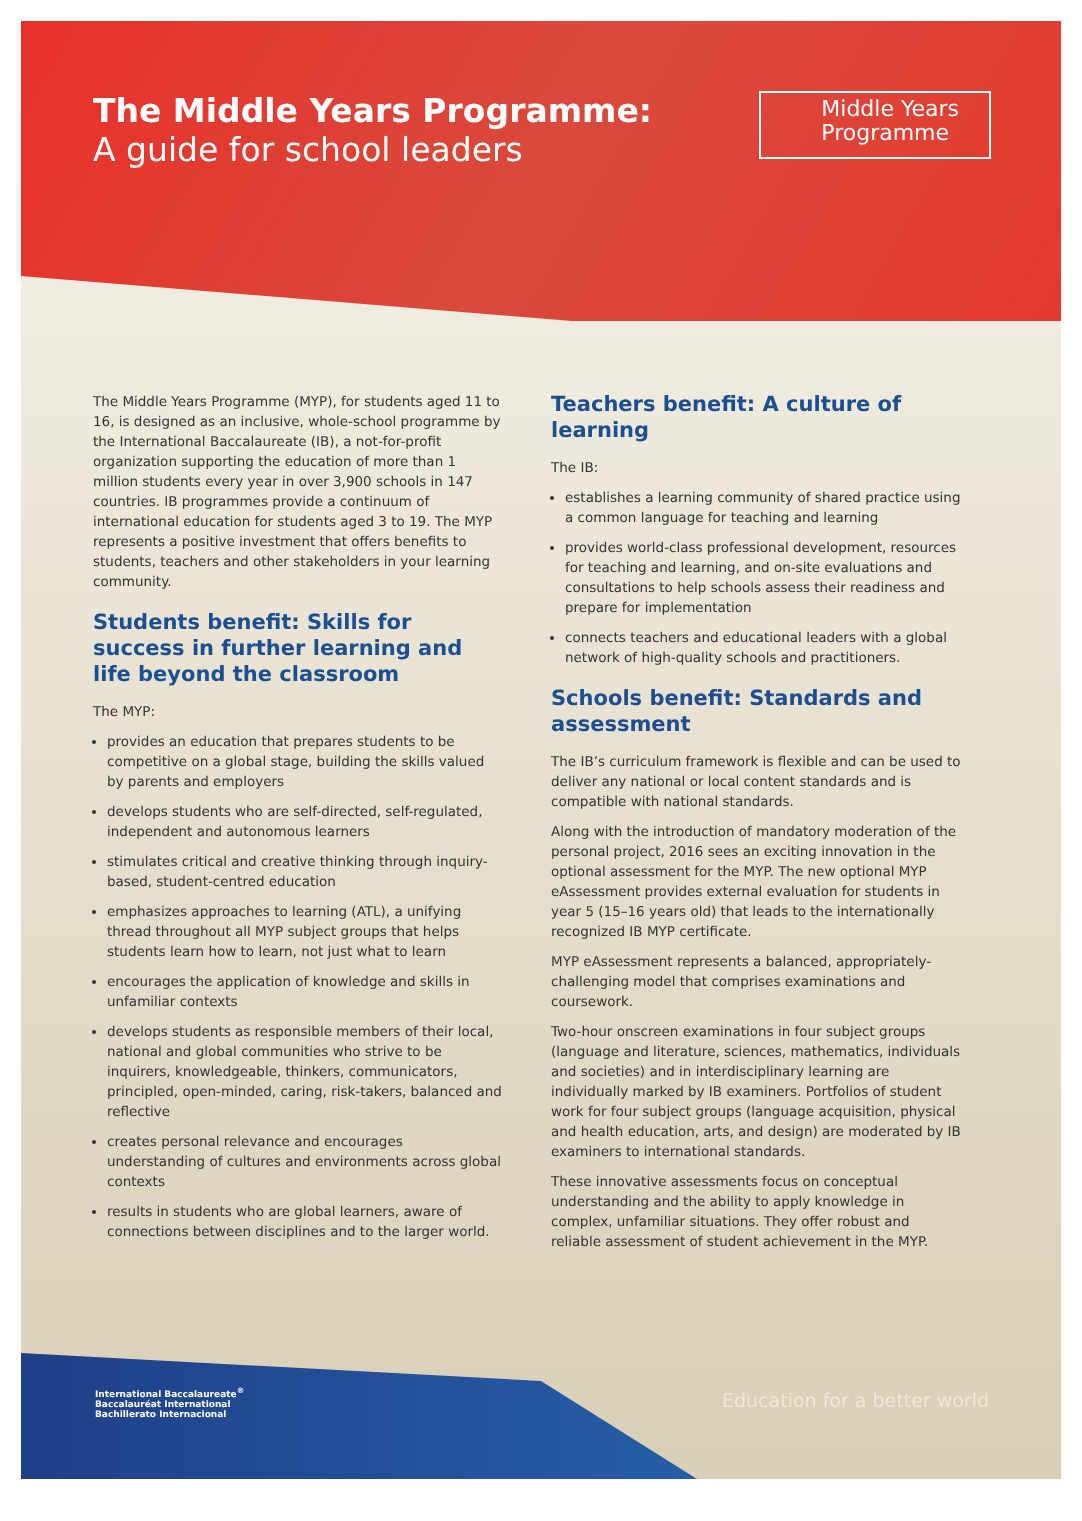The Middle Years Programme:
A guide for school leaders
Middle Years
Programme
The Middle Years Programme (MYP), for students aged 11 to 16, is designed as an inclusive, whole-school programme by the International Baccalaureate (IB), a not-for-profit organization supporting the education of more than 1 million students every year in over 3,900 schools in 147 countries. IB programmes provide a continuum of international education for students aged 3 to 19. The MYP represents a positive investment that offers benefits to students, teachers and other stakeholders in your learning community.
Students benefit: Skills for success in further learning and life beyond the classroom
The MYP:
provides an education that prepares students to be competitive on a global stage, building the skills valued by parents and employers
develops students who are self-directed, self-regulated, independent and autonomous learners
stimulates critical and creative thinking through inquiry-based, student-centred education
emphasizes approaches to learning (ATL), a unifying thread throughout all MYP subject groups that helps students learn how to learn, not just what to learn
encourages the application of knowledge and skills in unfamiliar contexts
develops students as responsible members of their local, national and global communities who strive to be inquirers, knowledgeable, thinkers, communicators, principled, open-minded, caring, risk-takers, balanced and reflective
creates personal relevance and encourages understanding of cultures and environments across global contexts
results in students who are global learners, aware of connections between disciplines and to the larger world.
Teachers benefit: A culture of learning
The IB:
establishes a learning community of shared practice using a common language for teaching and learning
provides world-class professional development, resources for teaching and learning, and on-site evaluations and consultations to help schools assess their readiness and prepare for implementation
connects teachers and educational leaders with a global network of high-quality schools and practitioners.
Schools benefit: Standards and assessment
The IB’s curriculum framework is flexible and can be used to deliver any national or local content standards and is compatible with national standards.
Along with the introduction of mandatory moderation of the personal project, 2016 sees an exciting innovation in the optional assessment for the MYP. The new optional MYP eAssessment provides external evaluation for students in year 5 (15–16 years old) that leads to the internationally recognized IB MYP certificate.
MYP eAssessment represents a balanced, appropriately-challenging model that comprises examinations and coursework.
Two-hour onscreen examinations in four subject groups (language and literature, sciences, mathematics, individuals and societies) and in interdisciplinary learning are individually marked by IB examiners. Portfolios of student work for four subject groups (language acquisition, physical and health education, arts, and design) are moderated by IB examiners to international standards.
These innovative assessments focus on conceptual understanding and the ability to apply knowledge in complex, unfamiliar situations. They offer robust and reliable assessment of student achievement in the MYP.
International Baccalaureate<sup>®</sup>
Baccalauréat International
Bachillerato Internacional
Education for a better world